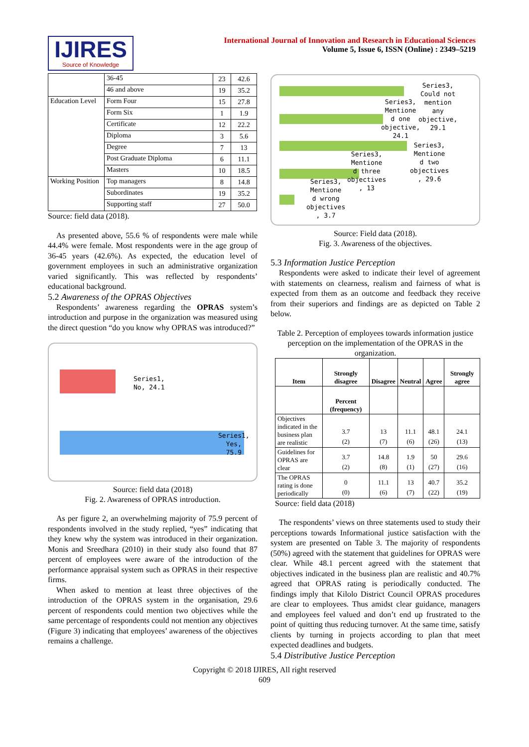IJIRES
Source of Knowledge
International Journal of Innovation and Research in Educational Sciences
Volume 5, Issue 6, ISSN (Online) : 2349–5219
| | 36-45 | 23 | 42.6 |
| | 46 and above | 19 | 35.2 |
| Education Level | Form Four | 15 | 27.8 |
| | Form Six | 1 | 1.9 |
| | Certificate | 12 | 22.2 |
| | Diploma | 3 | 5.6 |
| | Degree | 7 | 13 |
| | Post Graduate Diploma | 6 | 11.1 |
| | Masters | 10 | 18.5 |
| Working Position | Top managers | 8 | 14.8 |
| | Subordinates | 19 | 35.2 |
| | Supporting staff | 27 | 50.0 |
Source: field data (2018).
As presented above, 55.6 % of respondents were male while 44.4% were female. Most respondents were in the age group of 36-45 years (42.6%). As expected, the education level of government employees in such an administrative organization varied significantly. This was reflected by respondents’ educational background.
5.2 Awareness of the OPRAS Objectives
Respondents’ awareness regarding the OPRAS system’s introduction and purpose in the organization was measured using the direct question “do you know why OPRAS was introduced?”
Series1,
No, 24.1
Series1,
Yes,
75.9
Source: field data (2018)
Fig. 2. Awareness of OPRAS introduction.
As per figure 2, an overwhelming majority of 75.9 percent of respondents involved in the study replied, “yes” indicating that they knew why the system was introduced in their organization. Monis and Sreedhara (2010) in their study also found that 87 percent of employees were aware of the introduction of the performance appraisal system such as OPRAS in their respective firms.
When asked to mention at least three objectives of the introduction of the OPRAS system in the organisation, 29.6 percent of respondents could mention two objectives while the same percentage of respondents could not mention any objectives (Figure 3) indicating that employees’ awareness of the objectives remains a challenge.
Series3,
Could not
mention
any
objective,
29.1
Series3,
Mentione
d one
objective,
24.1
Series3,
Mentione
d two
objectives
, 29.6
Series3,
Mentione
d three
objectives
, 13
Series3,
Mentione
d wrong
objectives
, 3.7
Source: Field data (2018).
Fig. 3. Awareness of the objectives.
5.3 Information Justice Perception
Respondents were asked to indicate their level of agreement with statements on clearness, realism and fairness of what is expected from them as an outcome and feedback they receive from their superiors and findings are as depicted on Table 2 below.
Table 2. Perception of employees towards information justice perception on the implementation of the OPRAS in the organization.
| Item | Strongly disagree | Disagree | Neutral | Agree | Strongly agree |
| --- | --- | --- | --- | --- | --- |
| | Percent (frequency) | | | | |
| Objectives indicated in the business plan are realistic | 3.7 (2) | 13 (7) | 11.1 (6) | 48.1 (26) | 24.1 (13) |
| Guidelines for OPRAS are clear | 3.7 (2) | 14.8 (8) | 1.9 (1) | 50 (27) | 29.6 (16) |
| The OPRAS rating is done periodically | 0 (0) | 11.1 (6) | 13 (7) | 40.7 (22) | 35.2 (19) |
Source: field data (2018)
The respondents’ views on three statements used to study their perceptions towards Informational justice satisfaction with the system are presented on Table 3. The majority of respondents (50%) agreed with the statement that guidelines for OPRAS were clear. While 48.1 percent agreed with the statement that objectives indicated in the business plan are realistic and 40.7% agreed that OPRAS rating is periodically conducted. The findings imply that Kilolo District Council OPRAS procedures are clear to employees. Thus amidst clear guidance, managers and employees feel valued and don’t end up frustrated to the point of quitting thus reducing turnover. At the same time, satisfy clients by turning in projects according to plan that meet expected deadlines and budgets.
5.4 Distributive Justice Perception
Copyright © 2018 IJIRES, All right reserved
609